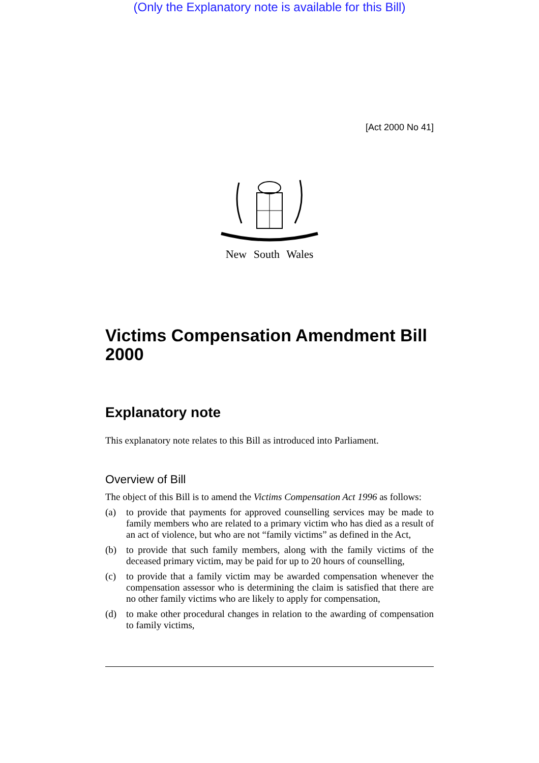(Only the Explanatory note is available for this Bill)
[Act 2000 No 41]
New South Wales
Victims Compensation Amendment Bill 2000
Explanatory note
This explanatory note relates to this Bill as introduced into Parliament.
Overview of Bill
The object of this Bill is to amend the Victims Compensation Act 1996 as follows:
(a) to provide that payments for approved counselling services may be made to family members who are related to a primary victim who has died as a result of an act of violence, but who are not “family victims” as defined in the Act,
(b) to provide that such family members, along with the family victims of the deceased primary victim, may be paid for up to 20 hours of counselling,
(c) to provide that a family victim may be awarded compensation whenever the compensation assessor who is determining the claim is satisfied that there are no other family victims who are likely to apply for compensation,
(d) to make other procedural changes in relation to the awarding of compensation to family victims,